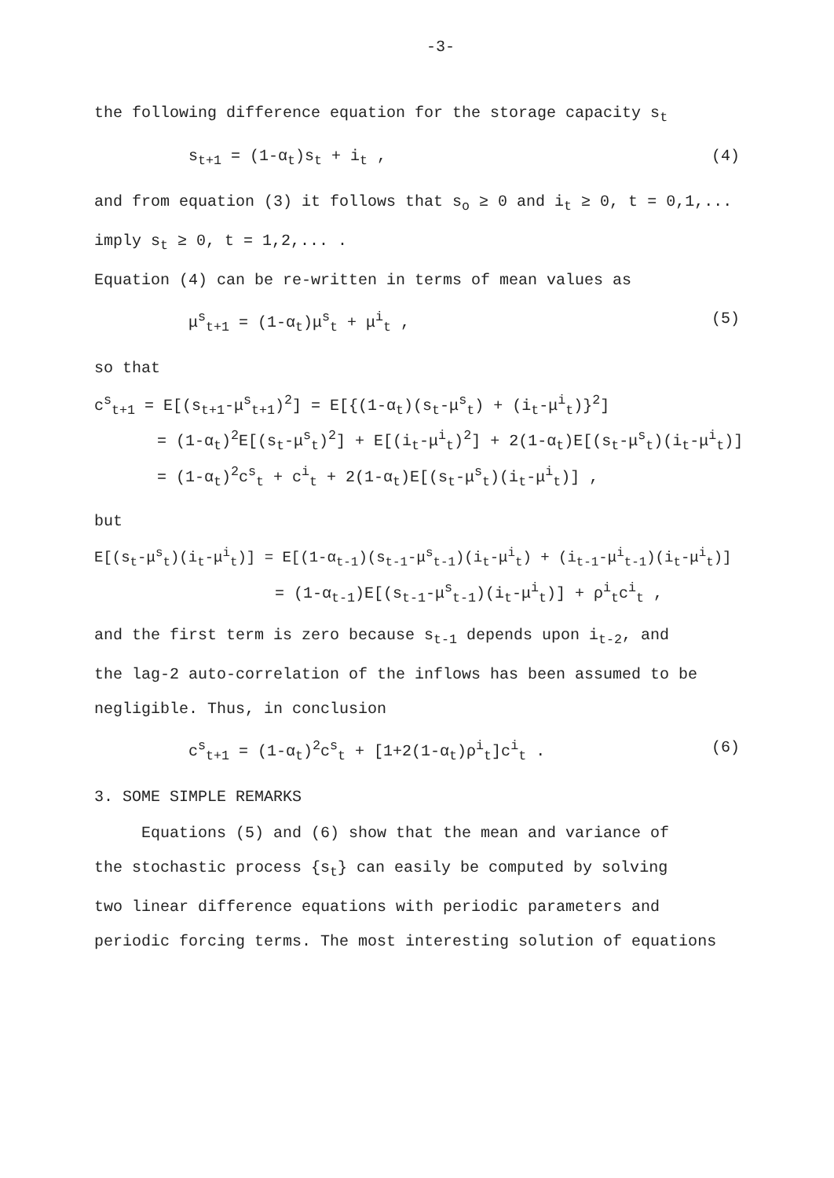-3-
the following difference equation for the storage capacity s<sub>t</sub>
s<sub>t+1</sub> = (1-α<sub>t</sub>)s<sub>t</sub> + i<sub>t</sub> , (4)
and from equation (3) it follows that s<sub>o</sub> ≥ 0 and i<sub>t</sub> ≥ 0, t = 0,1,...
imply s<sub>t</sub> ≥ 0, t = 1,2,... .
Equation (4) can be re-written in terms of mean values as
μ<sup>s</sup><sub>t+1</sub> = (1-α<sub>t</sub>)μ<sup>s</sup><sub>t</sub> + μ<sup>i</sup><sub>t</sub> , (5)
so that
c<sup>s</sup><sub>t+1</sub> = E[(s<sub>t+1</sub>-μ<sup>s</sup><sub>t+1</sub>)<sup>2</sup>] = E[{(1-α<sub>t</sub>)(s<sub>t</sub>-μ<sup>s</sup><sub>t</sub>) + (i<sub>t</sub>-μ<sup>i</sup><sub>t</sub>)}<sup>2</sup>]
= (1-α<sub>t</sub>)<sup>2</sup>E[(s<sub>t</sub>-μ<sup>s</sup><sub>t</sub>)<sup>2</sup>] + E[(i<sub>t</sub>-μ<sup>i</sup><sub>t</sub>)<sup>2</sup>] + 2(1-α<sub>t</sub>)E[(s<sub>t</sub>-μ<sup>s</sup><sub>t</sub>)(i<sub>t</sub>-μ<sup>i</sup><sub>t</sub>)]
= (1-α<sub>t</sub>)<sup>2</sup>c<sup>s</sup><sub>t</sub> + c<sup>i</sup><sub>t</sub> + 2(1-α<sub>t</sub>)E[(s<sub>t</sub>-μ<sup>s</sup><sub>t</sub>)(i<sub>t</sub>-μ<sup>i</sup><sub>t</sub>)] ,
but
E[(s<sub>t</sub>-μ<sup>s</sup><sub>t</sub>)(i<sub>t</sub>-μ<sup>i</sup><sub>t</sub>)] = E[(1-α<sub>t-1</sub>)(s<sub>t-1</sub>-μ<sup>s</sup><sub>t-1</sub>)(i<sub>t</sub>-μ<sup>i</sup><sub>t</sub>) + (i<sub>t-1</sub>-μ<sup>i</sup><sub>t-1</sub>)(i<sub>t</sub>-μ<sup>i</sup><sub>t</sub>)]
= (1-α<sub>t-1</sub>)E[(s<sub>t-1</sub>-μ<sup>s</sup><sub>t-1</sub>)(i<sub>t</sub>-μ<sup>i</sup><sub>t</sub>)] + ρ<sup>i</sup><sub>t</sub>c<sup>i</sup><sub>t</sub> ,
and the first term is zero because s<sub>t-1</sub> depends upon i<sub>t-2</sub>, and
the lag-2 auto-correlation of the inflows has been assumed to be
negligible. Thus, in conclusion
c<sup>s</sup><sub>t+1</sub> = (1-α<sub>t</sub>)<sup>2</sup>c<sup>s</sup><sub>t</sub> + [1+2(1-α<sub>t</sub>)ρ<sup>i</sup><sub>t</sub>]c<sup>i</sup><sub>t</sub> . (6)
3. SOME SIMPLE REMARKS
Equations (5) and (6) show that the mean and variance of
the stochastic process {s<sub>t</sub>} can easily be computed by solving
two linear difference equations with periodic parameters and
periodic forcing terms. The most interesting solution of equations